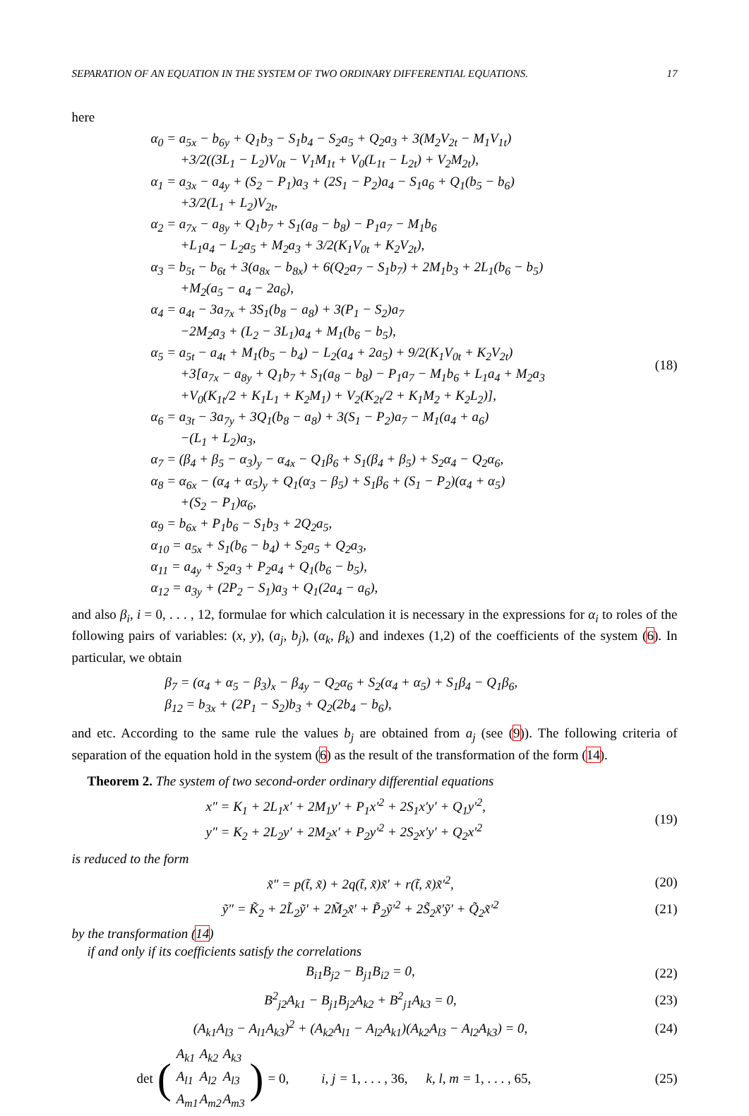SEPARATION OF AN EQUATION IN THE SYSTEM OF TWO ORDINARY DIFFERENTIAL EQUATIONS. 17
here
α<sub>0</sub> = a<sub>5x</sub> − b<sub>6y</sub> + Q<sub>1</sub>b<sub>3</sub> − S<sub>1</sub>b<sub>4</sub> − S<sub>2</sub>a<sub>5</sub> + Q<sub>2</sub>a<sub>3</sub> + 3(M<sub>2</sub>V<sub>2t</sub> − M<sub>1</sub>V<sub>1t</sub>)
+3/2((3L<sub>1</sub> − L<sub>2</sub>)V<sub>0t</sub> − V<sub>1</sub>M<sub>1t</sub> + V<sub>0</sub>(L<sub>1t</sub> − L<sub>2t</sub>) + V<sub>2</sub>M<sub>2t</sub>),
α<sub>1</sub> = a<sub>3x</sub> − a<sub>4y</sub> + (S<sub>2</sub> − P<sub>1</sub>)a<sub>3</sub> + (2S<sub>1</sub> − P<sub>2</sub>)a<sub>4</sub> − S<sub>1</sub>a<sub>6</sub> + Q<sub>1</sub>(b<sub>5</sub> − b<sub>6</sub>)
+3/2(L<sub>1</sub> + L<sub>2</sub>)V<sub>2t</sub>,
α<sub>2</sub> = a<sub>7x</sub> − a<sub>8y</sub> + Q<sub>1</sub>b<sub>7</sub> + S<sub>1</sub>(a<sub>8</sub> − b<sub>8</sub>) − P<sub>1</sub>a<sub>7</sub> − M<sub>1</sub>b<sub>6</sub>
+L<sub>1</sub>a<sub>4</sub> − L<sub>2</sub>a<sub>5</sub> + M<sub>2</sub>a<sub>3</sub> + 3/2(K<sub>1</sub>V<sub>0t</sub> + K<sub>2</sub>V<sub>2t</sub>),
α<sub>3</sub> = b<sub>5t</sub> − b<sub>6t</sub> + 3(a<sub>8x</sub> − b<sub>8x</sub>) + 6(Q<sub>2</sub>a<sub>7</sub> − S<sub>1</sub>b<sub>7</sub>) + 2M<sub>1</sub>b<sub>3</sub> + 2L<sub>1</sub>(b<sub>6</sub> − b<sub>5</sub>)
+M<sub>2</sub>(a<sub>5</sub> − a<sub>4</sub> − 2a<sub>6</sub>),
α<sub>4</sub> = a<sub>4t</sub> − 3a<sub>7x</sub> + 3S<sub>1</sub>(b<sub>8</sub> − a<sub>8</sub>) + 3(P<sub>1</sub> − S<sub>2</sub>)a<sub>7</sub>
−2M<sub>2</sub>a<sub>3</sub> + (L<sub>2</sub> − 3L<sub>1</sub>)a<sub>4</sub> + M<sub>1</sub>(b<sub>6</sub> − b<sub>5</sub>),
α<sub>5</sub> = a<sub>5t</sub> − a<sub>4t</sub> + M<sub>1</sub>(b<sub>5</sub> − b<sub>4</sub>) − L<sub>2</sub>(a<sub>4</sub> + 2a<sub>5</sub>) + 9/2(K<sub>1</sub>V<sub>0t</sub> + K<sub>2</sub>V<sub>2t</sub>)
+3[a<sub>7x</sub> − a<sub>8y</sub> + Q<sub>1</sub>b<sub>7</sub> + S<sub>1</sub>(a<sub>8</sub> − b<sub>8</sub>) − P<sub>1</sub>a<sub>7</sub> − M<sub>1</sub>b<sub>6</sub> + L<sub>1</sub>a<sub>4</sub> + M<sub>2</sub>a<sub>3</sub>
+V<sub>0</sub>(K<sub>1t</sub>/2 + K<sub>1</sub>L<sub>1</sub> + K<sub>2</sub>M<sub>1</sub>) + V<sub>2</sub>(K<sub>2t</sub>/2 + K<sub>1</sub>M<sub>2</sub> + K<sub>2</sub>L<sub>2</sub>)],
α<sub>6</sub> = a<sub>3t</sub> − 3a<sub>7y</sub> + 3Q<sub>1</sub>(b<sub>8</sub> − a<sub>8</sub>) + 3(S<sub>1</sub> − P<sub>2</sub>)a<sub>7</sub> − M<sub>1</sub>(a<sub>4</sub> + a<sub>6</sub>)
−(L<sub>1</sub> + L<sub>2</sub>)a<sub>3</sub>,
α<sub>7</sub> = (β<sub>4</sub> + β<sub>5</sub> − α<sub>3</sub>)<sub>y</sub> − α<sub>4x</sub> − Q<sub>1</sub>β<sub>6</sub> + S<sub>1</sub>(β<sub>4</sub> + β<sub>5</sub>) + S<sub>2</sub>α<sub>4</sub> − Q<sub>2</sub>α<sub>6</sub>,
α<sub>8</sub> = α<sub>6x</sub> − (α<sub>4</sub> + α<sub>5</sub>)<sub>y</sub> + Q<sub>1</sub>(α<sub>3</sub> − β<sub>5</sub>) + S<sub>1</sub>β<sub>6</sub> + (S<sub>1</sub> − P<sub>2</sub>)(α<sub>4</sub> + α<sub>5</sub>)
+(S<sub>2</sub> − P<sub>1</sub>)α<sub>6</sub>,
α<sub>9</sub> = b<sub>6x</sub> + P<sub>1</sub>b<sub>6</sub> − S<sub>1</sub>b<sub>3</sub> + 2Q<sub>2</sub>a<sub>5</sub>,
α<sub>10</sub> = a<sub>5x</sub> + S<sub>1</sub>(b<sub>6</sub> − b<sub>4</sub>) + S<sub>2</sub>a<sub>5</sub> + Q<sub>2</sub>a<sub>3</sub>,
α<sub>11</sub> = a<sub>4y</sub> + S<sub>2</sub>a<sub>3</sub> + P<sub>2</sub>a<sub>4</sub> + Q<sub>1</sub>(b<sub>6</sub> − b<sub>5</sub>),
α<sub>12</sub> = a<sub>3y</sub> + (2P<sub>2</sub> − S<sub>1</sub>)a<sub>3</sub> + Q<sub>1</sub>(2a<sub>4</sub> − a<sub>6</sub>),
(18)
and also β<sub>i</sub>, i = 0, . . . , 12, formulae for which calculation it is necessary in the expressions for α<sub>i</sub> to roles of the following pairs of variables: (x, y), (a<sub>j</sub>, b<sub>j</sub>), (α<sub>k</sub>, β<sub>k</sub>) and indexes (1,2) of the coefficients of the system (6). In particular, we obtain
β<sub>7</sub> = (α<sub>4</sub> + α<sub>5</sub> − β<sub>3</sub>)<sub>x</sub> − β<sub>4y</sub> − Q<sub>2</sub>α<sub>6</sub> + S<sub>2</sub>(α<sub>4</sub> + α<sub>5</sub>) + S<sub>1</sub>β<sub>4</sub> − Q<sub>1</sub>β<sub>6</sub>,
β<sub>12</sub> = b<sub>3x</sub> + (2P<sub>1</sub> − S<sub>2</sub>)b<sub>3</sub> + Q<sub>2</sub>(2b<sub>4</sub> − b<sub>6</sub>),
and etc. According to the same rule the values b<sub>j</sub> are obtained from a<sub>j</sub> (see (9)). The following criteria of separation of the equation hold in the system (6) as the result of the transformation of the form (14).
Theorem 2. The system of two second-order ordinary differential equations
x″ = K<sub>1</sub> + 2L<sub>1</sub>x′ + 2M<sub>1</sub>y′ + P<sub>1</sub>x′<sup>2</sup> + 2S<sub>1</sub>x′y′ + Q<sub>1</sub>y′<sup>2</sup>,
y″ = K<sub>2</sub> + 2L<sub>2</sub>y′ + 2M<sub>2</sub>x′ + P<sub>2</sub>y′<sup>2</sup> + 2S<sub>2</sub>x′y′ + Q<sub>2</sub>x′<sup>2</sup>
(19)
is reduced to the form
x̃″ = p(t̃, x̃) + 2q(t̃, x̃)x̃′ + r(t̃, x̃)x̃′<sup>2</sup>,
(20)
ỹ″ = K̃<sub>2</sub> + 2L̃<sub>2</sub>ỹ′ + 2M̃<sub>2</sub>x̃′ + P̃<sub>2</sub>ỹ′<sup>2</sup> + 2S̃<sub>2</sub>x̃′ỹ′ + Q̃<sub>2</sub>x̃′<sup>2</sup>
(21)
by the transformation (14)
if and only if its coefficients satisfy the correlations
B<sub>i1</sub>B<sub>j2</sub> − B<sub>j1</sub>B<sub>i2</sub> = 0,
(22)
B<sup>2</sup><sub>j2</sub>A<sub>k1</sub> − B<sub>j1</sub>B<sub>j2</sub>A<sub>k2</sub> + B<sup>2</sup><sub>j1</sub>A<sub>k3</sub> = 0,
(23)
(A<sub>k1</sub>A<sub>l3</sub> − A<sub>l1</sub>A<sub>k3</sub>)<sup>2</sup> + (A<sub>k2</sub>A<sub>l1</sub> − A<sub>l2</sub>A<sub>k1</sub>)(A<sub>k2</sub>A<sub>l3</sub> − A<sub>l2</sub>A<sub>k3</sub>) = 0,
(24)
det (
| A<sub>k1</sub> | A<sub>k2</sub> | A<sub>k3</sub> |
| A<sub>l1</sub> | A<sub>l2</sub> | A<sub>l3</sub> |
| A<sub>m1</sub> | A<sub>m2</sub> | A<sub>m3</sub> |
) = 0, i, j = 1, . . . , 36, k, l, m = 1, . . . , 65,
(25)